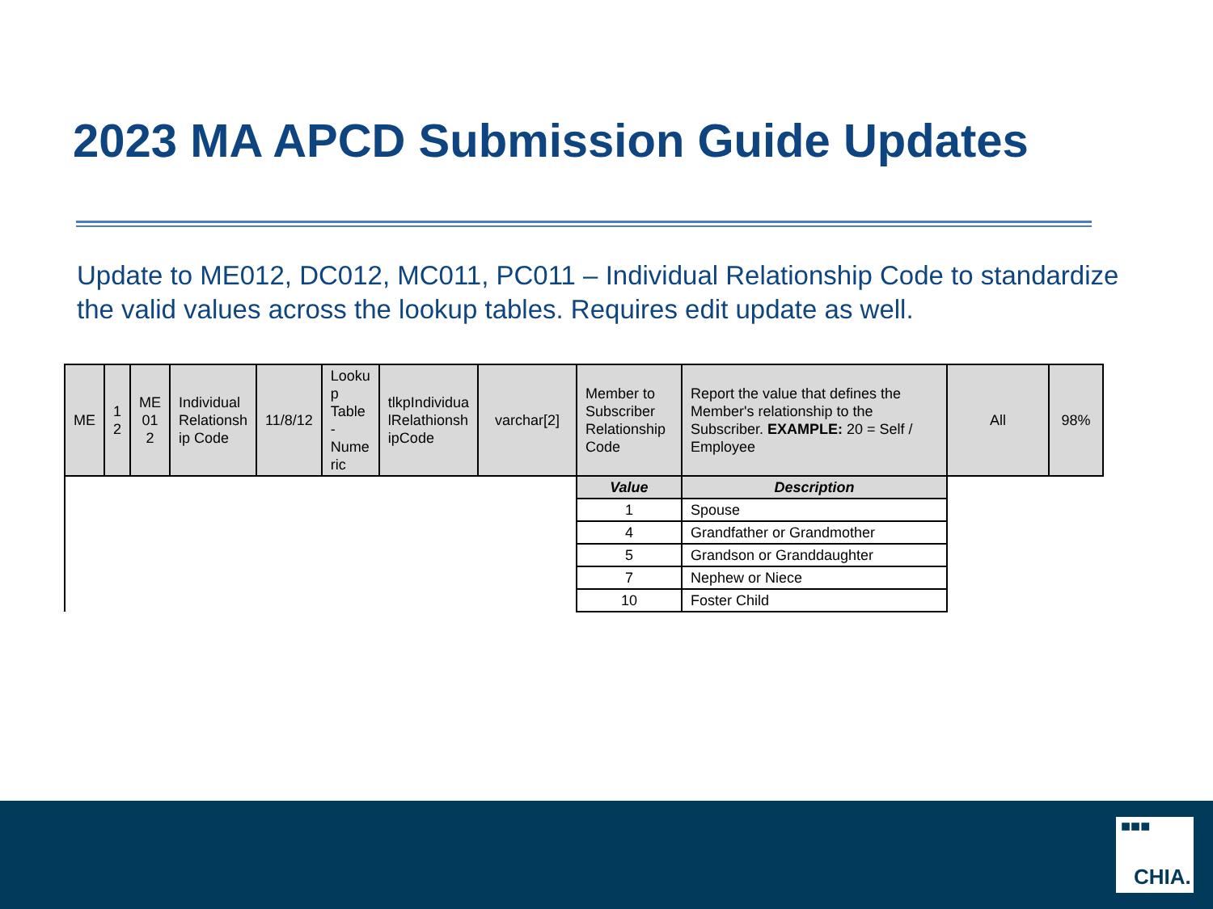2023 MA APCD Submission Guide Updates
Update to ME012, DC012, MC011, PC011 – Individual Relationship Code to standardize the valid values across the lookup tables. Requires edit update as well.
| ME | 1 2 | ME 01 2 | Individual Relationsh ip Code | 11/8/12 | Looku p Table - Nume ric | tlkpIndividua lRelathionsh ipCode | varchar[2] | Member to Subscriber Relationship Code | Report the value that defines the Member's relationship to the Subscriber. EXAMPLE: 20 = Self / Employee | All | 98% |
| | | | | | | | | Value | Description | | |
| | | | | | | | | 1 | Spouse | | |
| | | | | | | | | 4 | Grandfather or Grandmother | | |
| | | | | | | | | 5 | Grandson or Granddaughter | | |
| | | | | | | | | 7 | Nephew or Niece | | |
| | | | | | | | | 10 | Foster Child | | |
■■■
CHIA.